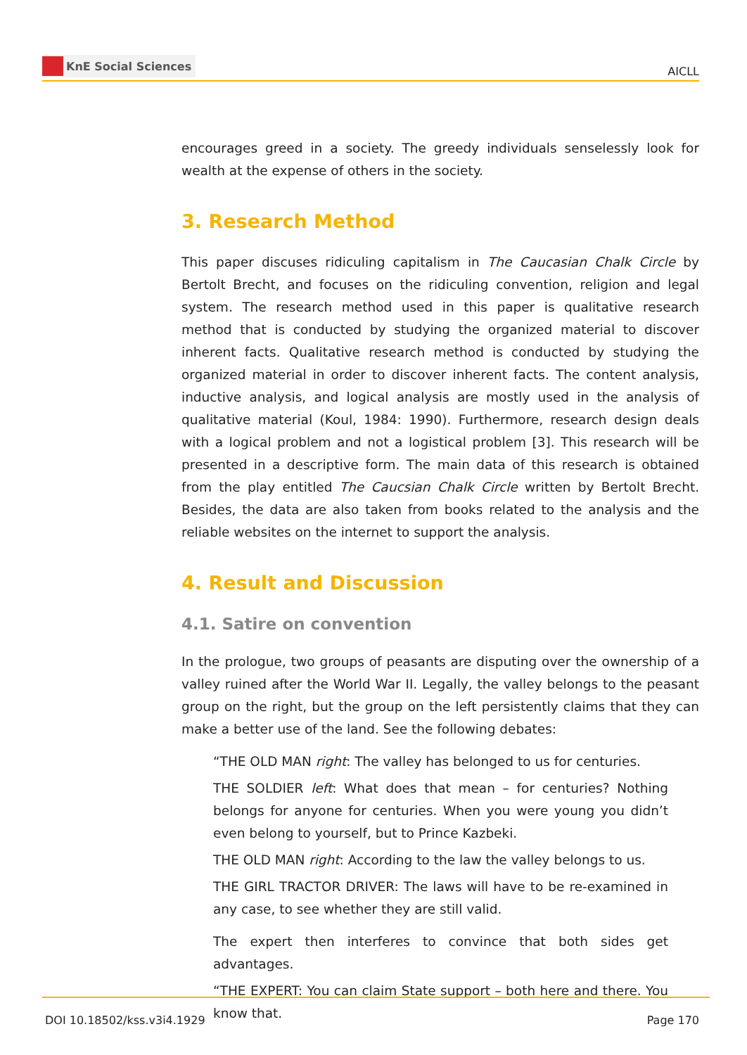KnE Social Sciences
AICLL
encourages greed in a society. The greedy individuals senselessly look for wealth at the expense of others in the society.
3. Research Method
This paper discuses ridiculing capitalism in The Caucasian Chalk Circle by Bertolt Brecht, and focuses on the ridiculing convention, religion and legal system. The research method used in this paper is qualitative research method that is conducted by studying the organized material to discover inherent facts. Qualitative research method is conducted by studying the organized material in order to discover inherent facts. The content analysis, inductive analysis, and logical analysis are mostly used in the analysis of qualitative material (Koul, 1984: 1990). Furthermore, research design deals with a logical problem and not a logistical problem [3]. This research will be presented in a descriptive form. The main data of this research is obtained from the play entitled The Caucsian Chalk Circle written by Bertolt Brecht. Besides, the data are also taken from books related to the analysis and the reliable websites on the internet to support the analysis.
4. Result and Discussion
4.1. Satire on convention
In the prologue, two groups of peasants are disputing over the ownership of a valley ruined after the World War II. Legally, the valley belongs to the peasant group on the right, but the group on the left persistently claims that they can make a better use of the land. See the following debates:
“THE OLD MAN right: The valley has belonged to us for centuries.
THE SOLDIER left: What does that mean – for centuries? Nothing belongs for anyone for centuries. When you were young you didn’t even belong to yourself, but to Prince Kazbeki.
THE OLD MAN right: According to the law the valley belongs to us.
THE GIRL TRACTOR DRIVER: The laws will have to be re-examined in any case, to see whether they are still valid.
The expert then interferes to convince that both sides get advantages.
“THE EXPERT: You can claim State support – both here and there. You know that.
DOI 10.18502/kss.v3i4.1929 Page 170